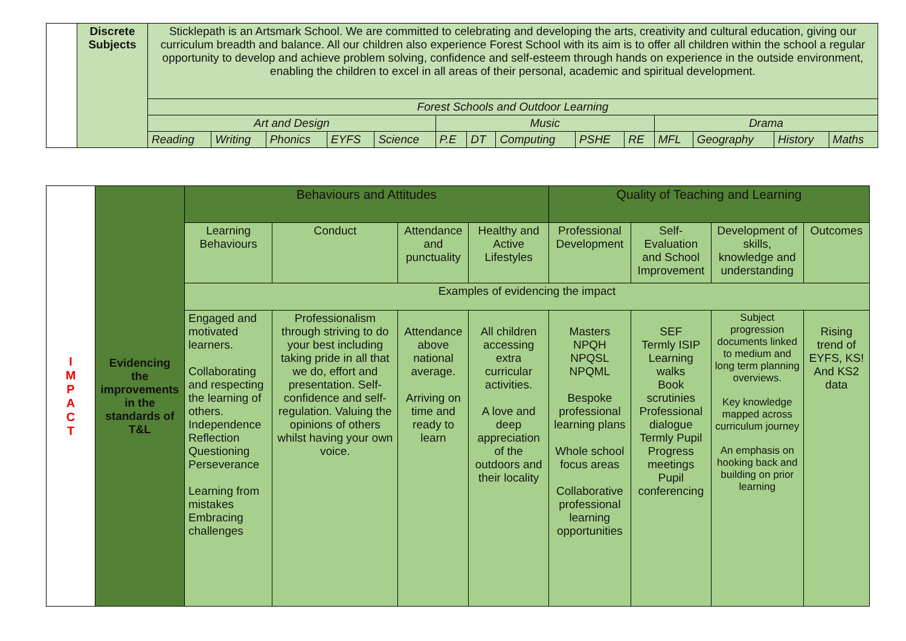| | Discrete Subjects | Sticklepath is an Artsmark School. We are committed to celebrating and developing the arts, creativity and cultural education, giving our curriculum breadth and balance. All our children also experience Forest School with its aim is to offer all children within the school a regular opportunity to develop and achieve problem solving, confidence and self-esteem through hands on experience in the outside environment, enabling the children to excel in all areas of their personal, academic and spiritual development. | | | | | | | | | | | | | |
| | | Forest Schools and Outdoor Learning | | | | | | | | | | | | | |
| | | Art and Design | | | | | Music | | | | | Drama | | | |
| | | Reading | Writing | Phonics | EYFS | Science | P.E | DT | Computing | PSHE | RE | MFL | Geography | History | Maths |
| I M P A C T | Evidencing the improvements in the standards of T&L | Behaviours and Attitudes | | | | Quality of Teaching and Learning | | | |
| | | Learning Behaviours | Conduct | Attendance and punctuality | Healthy and Active Lifestyles | Professional Development | Self-Evaluation and School Improvement | Development of skills, knowledge and understanding | Outcomes |
| | | Examples of evidencing the impact | | | | | | | |
| | | Engaged and motivated learners. Collaborating and respecting the learning of others. Independence Reflection Questioning Perseverance Learning from mistakes Embracing challenges | Professionalism through striving to do your best including taking pride in all that we do, effort and presentation. Self-confidence and self-regulation. Valuing the opinions of others whilst having your own voice. | Attendance above national average. Arriving on time and ready to learn | All children accessing extra curricular activities. A love and deep appreciation of the outdoors and their locality | Masters NPQH NPQSL NPQML Bespoke professional learning plans Whole school focus areas Collaborative professional learning opportunities | SEF Termly ISIP Learning walks Book scrutinies Professional dialogue Termly Pupil Progress meetings Pupil conferencing | Subject progression documents linked to medium and long term planning overviews. Key knowledge mapped across curriculum journey An emphasis on hooking back and building on prior learning | Rising trend of EYFS, KS! And KS2 data |